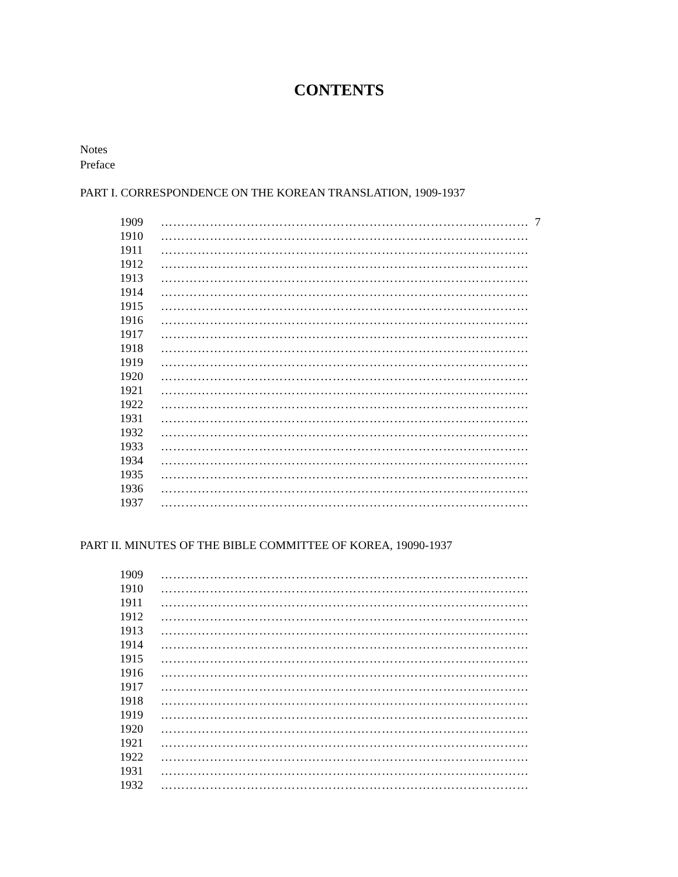CONTENTS
Notes
Preface
PART I. CORRESPONDENCE ON THE KOREAN TRANSLATION, 1909-1937
| 1909 | ……………………………………………………………………………… | 7 |
| 1910 | ……………………………………………………………………………… | |
| 1911 | ……………………………………………………………………………… | |
| 1912 | ……………………………………………………………………………… | |
| 1913 | ……………………………………………………………………………… | |
| 1914 | ……………………………………………………………………………… | |
| 1915 | ……………………………………………………………………………… | |
| 1916 | ……………………………………………………………………………… | |
| 1917 | ……………………………………………………………………………… | |
| 1918 | ……………………………………………………………………………… | |
| 1919 | ……………………………………………………………………………… | |
| 1920 | ……………………………………………………………………………… | |
| 1921 | ……………………………………………………………………………… | |
| 1922 | ……………………………………………………………………………… | |
| 1931 | ……………………………………………………………………………… | |
| 1932 | ……………………………………………………………………………… | |
| 1933 | ……………………………………………………………………………… | |
| 1934 | ……………………………………………………………………………… | |
| 1935 | ……………………………………………………………………………… | |
| 1936 | ……………………………………………………………………………… | |
| 1937 | ……………………………………………………………………………… | |
PART II. MINUTES OF THE BIBLE COMMITTEE OF KOREA, 19090-1937
| 1909 | ……………………………………………………………………………… |
| 1910 | ……………………………………………………………………………… |
| 1911 | ……………………………………………………………………………… |
| 1912 | ……………………………………………………………………………… |
| 1913 | ……………………………………………………………………………… |
| 1914 | ……………………………………………………………………………… |
| 1915 | ……………………………………………………………………………… |
| 1916 | ……………………………………………………………………………… |
| 1917 | ……………………………………………………………………………… |
| 1918 | ……………………………………………………………………………… |
| 1919 | ……………………………………………………………………………… |
| 1920 | ……………………………………………………………………………… |
| 1921 | ……………………………………………………………………………… |
| 1922 | ……………………………………………………………………………… |
| 1931 | ……………………………………………………………………………… |
| 1932 | ……………………………………………………………………………… |